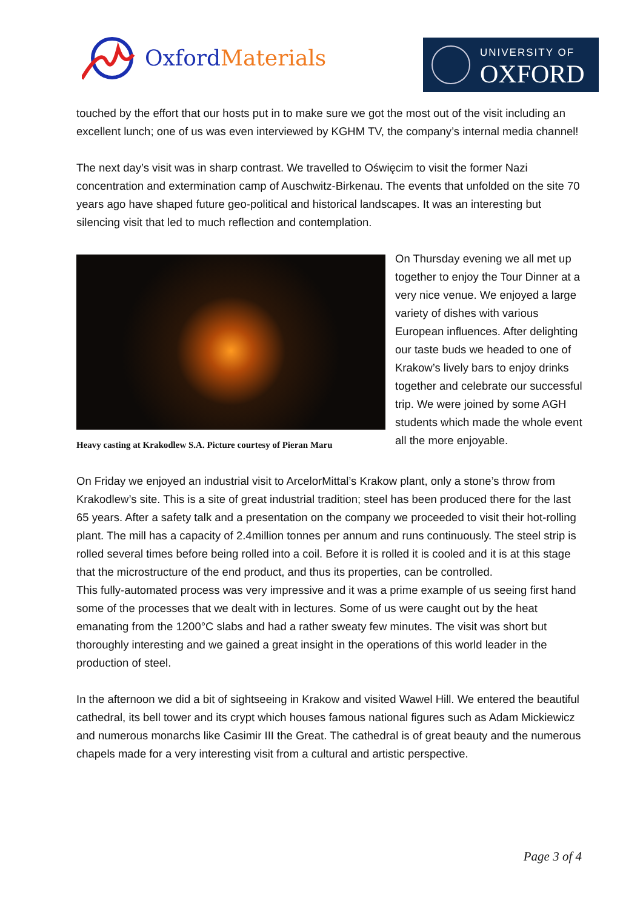Oxford Materials
UNIVERSITY OF
OXFORD
touched by the effort that our hosts put in to make sure we got the most out of the visit including an excellent lunch; one of us was even interviewed by KGHM TV, the company’s internal media channel!
The next day’s visit was in sharp contrast. We travelled to Oświęcim to visit the former Nazi concentration and extermination camp of Auschwitz-Birkenau. The events that unfolded on the site 70 years ago have shaped future geo-political and historical landscapes. It was an interesting but silencing visit that led to much reflection and contemplation.
Heavy casting at Krakodlew S.A. Picture courtesy of Pieran Maru
On Thursday evening we all met up together to enjoy the Tour Dinner at a very nice venue. We enjoyed a large variety of dishes with various European influences. After delighting our taste buds we headed to one of Krakow’s lively bars to enjoy drinks together and celebrate our successful trip. We were joined by some AGH students which made the whole event all the more enjoyable.
On Friday we enjoyed an industrial visit to ArcelorMittal’s Krakow plant, only a stone’s throw from Krakodlew’s site. This is a site of great industrial tradition; steel has been produced there for the last 65 years. After a safety talk and a presentation on the company we proceeded to visit their hot-rolling plant. The mill has a capacity of 2.4million tonnes per annum and runs continuously. The steel strip is rolled several times before being rolled into a coil. Before it is rolled it is cooled and it is at this stage that the microstructure of the end product, and thus its properties, can be controlled.
This fully-automated process was very impressive and it was a prime example of us seeing first hand some of the processes that we dealt with in lectures. Some of us were caught out by the heat emanating from the 1200°C slabs and had a rather sweaty few minutes. The visit was short but thoroughly interesting and we gained a great insight in the operations of this world leader in the production of steel.
In the afternoon we did a bit of sightseeing in Krakow and visited Wawel Hill. We entered the beautiful cathedral, its bell tower and its crypt which houses famous national figures such as Adam Mickiewicz and numerous monarchs like Casimir III the Great. The cathedral is of great beauty and the numerous chapels made for a very interesting visit from a cultural and artistic perspective.
Page 3 of 4